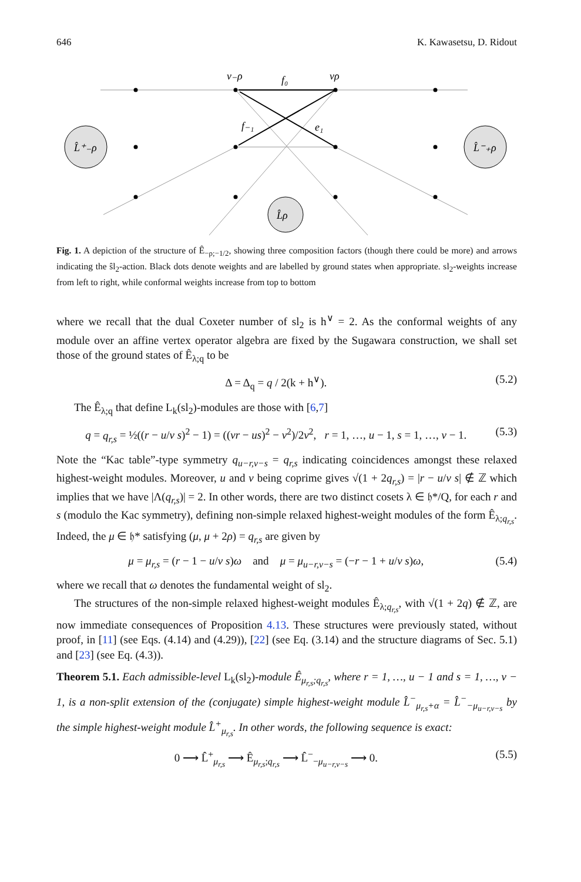646 K. Kawasetsu, D. Ridout
v₋ρ
vρ
f₀
f₋₁
e₁
L̂⁺₋ρ
L̂⁻₊ρ
L̂ρ
Fig. 1. A depiction of the structure of Ê<sub>−ρ;−1/2</sub>, showing three composition factors (though there could be more) and arrows indicating the ŝl<sub>2</sub>-action. Black dots denote weights and are labelled by ground states when appropriate. sl<sub>2</sub>-weights increase from left to right, while conformal weights increase from top to bottom
where we recall that the dual Coxeter number of sl<sub>2</sub> is h<sup>∨</sup> = 2. As the conformal weights of any module over an affine vertex operator algebra are fixed by the Sugawara construction, we shall set those of the ground states of Ê<sub>λ;q</sub> to be
Δ = Δ<sub>q</sub> = q / 2(k + h<sup>∨</sup>). (5.2)
The Ê<sub>λ;q</sub> that define L<sub>k</sub>(sl<sub>2</sub>)-modules are those with [6,7]
q = q<sub>r,s</sub> = ½((r − u/v s)<sup>2</sup> − 1) = ((vr − us)<sup>2</sup> − v<sup>2</sup>)/2v<sup>2</sup>, r = 1, …, u − 1, s = 1, …, v − 1. (5.3)
Note the “Kac table”-type symmetry q<sub>u−r,v−s</sub> = q<sub>r,s</sub> indicating coincidences amongst these relaxed highest-weight modules. Moreover, u and v being coprime gives √(1 + 2q<sub>r,s</sub>) = |r − u/v s| ∉ ℤ which implies that we have |Λ(q<sub>r,s</sub>)| = 2. In other words, there are two distinct cosets λ ∈ 𝔥*/Q, for each r and s (modulo the Kac symmetry), defining non-simple relaxed highest-weight modules of the form Ê<sub>λ;q<sub>r,s</sub></sub>. Indeed, the μ ∈ 𝔥* satisfying (μ, μ + 2ρ) = q<sub>r,s</sub> are given by
μ = μ<sub>r,s</sub> = (r − 1 − u/v s)ω and μ = μ<sub>u−r,v−s</sub> = (−r − 1 + u/v s)ω, (5.4)
where we recall that ω denotes the fundamental weight of sl<sub>2</sub>.
The structures of the non-simple relaxed highest-weight modules Ê<sub>λ;q<sub>r,s</sub></sub>, with √(1 + 2q) ∉ ℤ, are now immediate consequences of Proposition 4.13. These structures were previously stated, without proof, in [11] (see Eqs. (4.14) and (4.29)), [22] (see Eq. (3.14) and the structure diagrams of Sec. 5.1) and [23] (see Eq. (4.3)).
Theorem 5.1. Each admissible-level L<sub>k</sub>(sl<sub>2</sub>)-module Ê<sub>μ<sub>r,s</sub>;q<sub>r,s</sub></sub>, where r = 1, …, u − 1 and s = 1, …, v − 1, is a non-split extension of the (conjugate) simple highest-weight module L̂<sup>−</sup><sub>μ<sub>r,s</sub>+α</sub> = L̂<sup>−</sup><sub>−μ<sub>u−r,v−s</sub></sub> by the simple highest-weight module L̂<sup>+</sup><sub>μ<sub>r,s</sub></sub>. In other words, the following sequence is exact:
0 ⟶ L̂<sup>+</sup><sub>μ<sub>r,s</sub></sub> ⟶ Ê<sub>μ<sub>r,s</sub>;q<sub>r,s</sub></sub> ⟶ L̂<sup>−</sup><sub>−μ<sub>u−r,v−s</sub></sub> ⟶ 0. (5.5)